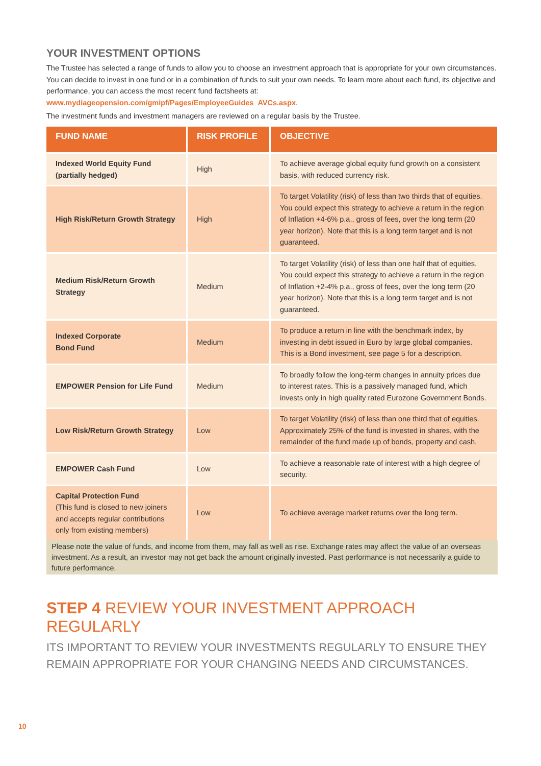YOUR INVESTMENT OPTIONS
The Trustee has selected a range of funds to allow you to choose an investment approach that is appropriate for your own circumstances. You can decide to invest in one fund or in a combination of funds to suit your own needs. To learn more about each fund, its objective and performance, you can access the most recent fund factsheets at:
www.mydiageopension.com/gmipf/Pages/EmployeeGuides_AVCs.aspx.
The investment funds and investment managers are reviewed on a regular basis by the Trustee.
| FUND NAME | RISK PROFILE | OBJECTIVE |
| --- | --- | --- |
| Indexed World Equity Fund (partially hedged) | High | To achieve average global equity fund growth on a consistent basis, with reduced currency risk. |
| High Risk/Return Growth Strategy | High | To target Volatility (risk) of less than two thirds that of equities. You could expect this strategy to achieve a return in the region of Inflation +4-6% p.a., gross of fees, over the long term (20 year horizon). Note that this is a long term target and is not guaranteed. |
| Medium Risk/Return Growth Strategy | Medium | To target Volatility (risk) of less than one half that of equities. You could expect this strategy to achieve a return in the region of Inflation +2-4% p.a., gross of fees, over the long term (20 year horizon). Note that this is a long term target and is not guaranteed. |
| Indexed Corporate Bond Fund | Medium | To produce a return in line with the benchmark index, by investing in debt issued in Euro by large global companies. This is a Bond investment, see page 5 for a description. |
| EMPOWER Pension for Life Fund | Medium | To broadly follow the long-term changes in annuity prices due to interest rates. This is a passively managed fund, which invests only in high quality rated Eurozone Government Bonds. |
| Low Risk/Return Growth Strategy | Low | To target Volatility (risk) of less than one third that of equities. Approximately 25% of the fund is invested in shares, with the remainder of the fund made up of bonds, property and cash. |
| EMPOWER Cash Fund | Low | To achieve a reasonable rate of interest with a high degree of security. |
| Capital Protection Fund (This fund is closed to new joiners and accepts regular contributions only from existing members) | Low | To achieve average market returns over the long term. |
Please note the value of funds, and income from them, may fall as well as rise. Exchange rates may affect the value of an overseas investment. As a result, an investor may not get back the amount originally invested. Past performance is not necessarily a guide to future performance.
STEP 4 REVIEW YOUR INVESTMENT APPROACH REGULARLY
ITS IMPORTANT TO REVIEW YOUR INVESTMENTS REGULARLY TO ENSURE THEY REMAIN APPROPRIATE FOR YOUR CHANGING NEEDS AND CIRCUMSTANCES.
10